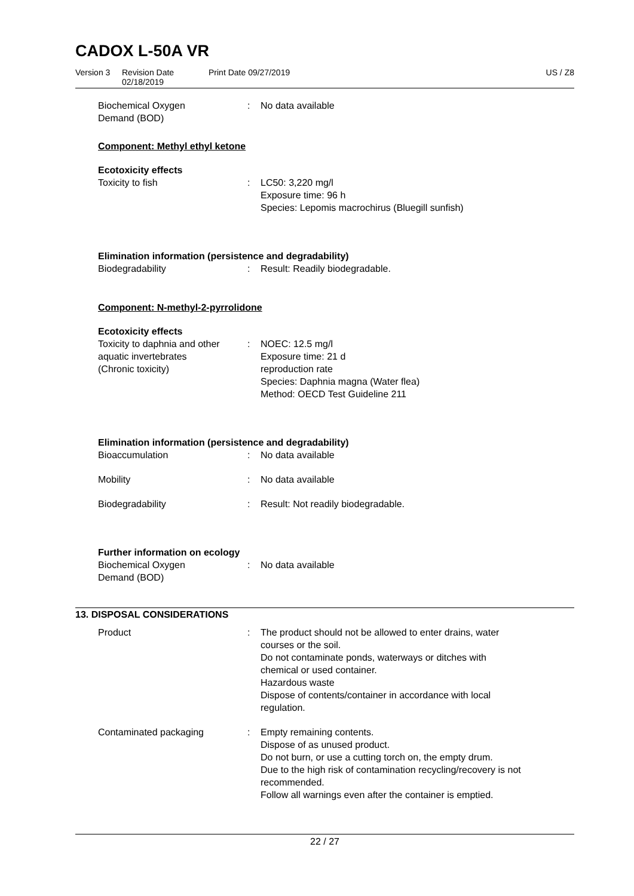CADOX L-50A VR
Version 3 Revision Date 02/18/2019 Print Date 09/27/2019 US / Z8
Biochemical Oxygen
Demand (BOD)
: No data available
Component: Methyl ethyl ketone
Ecotoxicity effects
Toxicity to fish : LC50: 3,220 mg/l
Exposure time: 96 h
Species: Lepomis macrochirus (Bluegill sunfish)
Elimination information (persistence and degradability)
Biodegradability : Result: Readily biodegradable.
Component: N-methyl-2-pyrrolidone
Ecotoxicity effects
Toxicity to daphnia and other
aquatic invertebrates
(Chronic toxicity)
: NOEC: 12.5 mg/l
Exposure time: 21 d
reproduction rate
Species: Daphnia magna (Water flea)
Method: OECD Test Guideline 211
Elimination information (persistence and degradability)
Bioaccumulation : No data available
Mobility : No data available
Biodegradability : Result: Not readily biodegradable.
Further information on ecology
Biochemical Oxygen
Demand (BOD)
: No data available
13. DISPOSAL CONSIDERATIONS
Product : The product should not be allowed to enter drains, water
courses or the soil.
Do not contaminate ponds, waterways or ditches with
chemical or used container.
Hazardous waste
Dispose of contents/container in accordance with local
regulation.
Contaminated packaging : Empty remaining contents.
Dispose of as unused product.
Do not burn, or use a cutting torch on, the empty drum.
Due to the high risk of contamination recycling/recovery is not
recommended.
Follow all warnings even after the container is emptied.
22 / 27